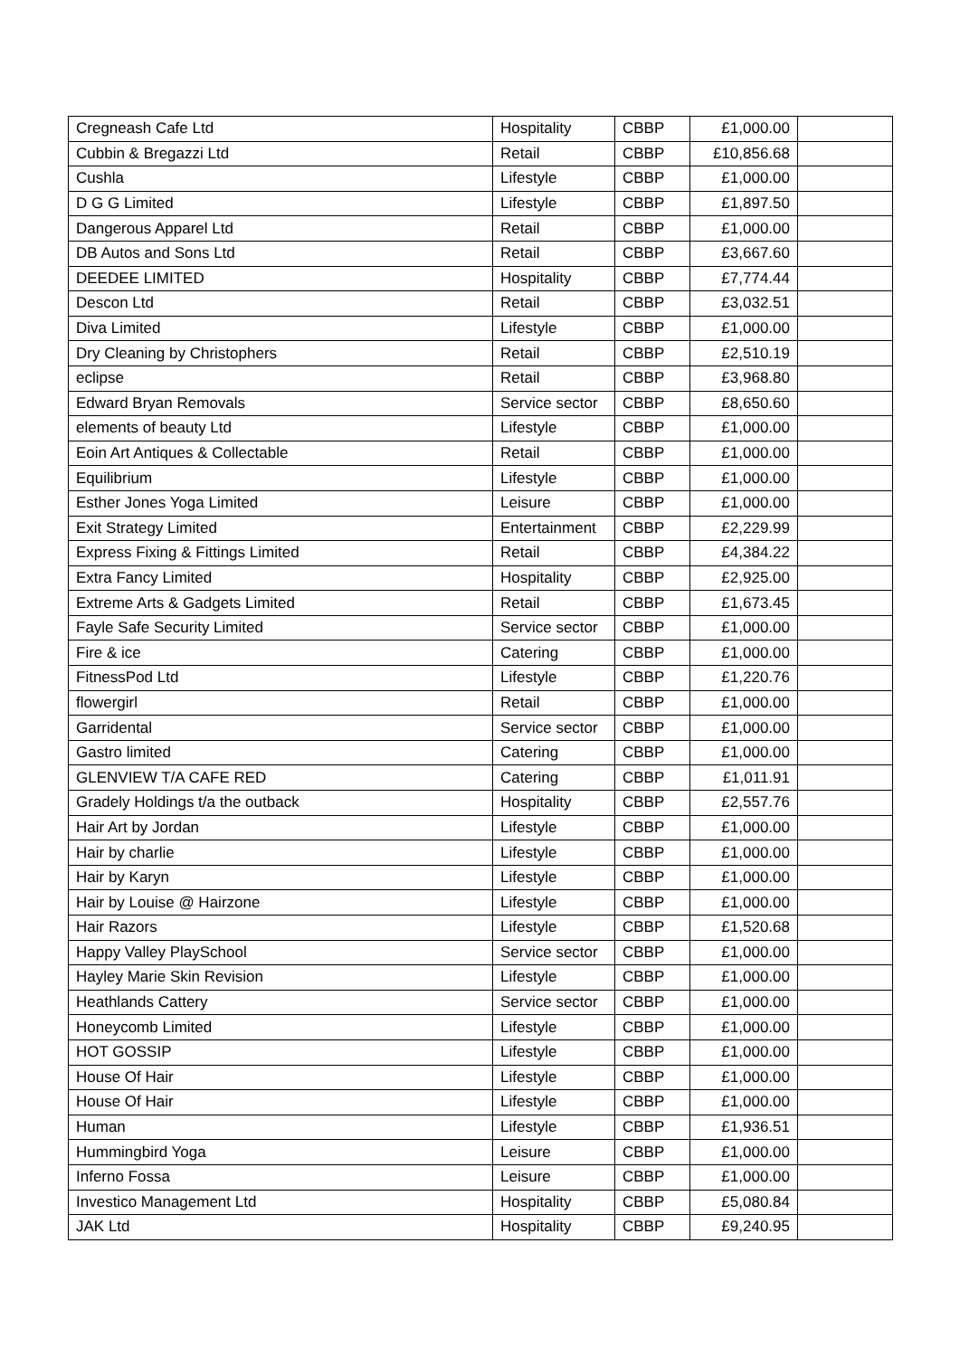| Cregneash Cafe Ltd | Hospitality | CBBP | £1,000.00 | |
| Cubbin & Bregazzi Ltd | Retail | CBBP | £10,856.68 | |
| Cushla | Lifestyle | CBBP | £1,000.00 | |
| D G G Limited | Lifestyle | CBBP | £1,897.50 | |
| Dangerous Apparel Ltd | Retail | CBBP | £1,000.00 | |
| DB Autos and Sons Ltd | Retail | CBBP | £3,667.60 | |
| DEEDEE LIMITED | Hospitality | CBBP | £7,774.44 | |
| Descon Ltd | Retail | CBBP | £3,032.51 | |
| Diva Limited | Lifestyle | CBBP | £1,000.00 | |
| Dry Cleaning by Christophers | Retail | CBBP | £2,510.19 | |
| eclipse | Retail | CBBP | £3,968.80 | |
| Edward Bryan Removals | Service sector | CBBP | £8,650.60 | |
| elements of beauty Ltd | Lifestyle | CBBP | £1,000.00 | |
| Eoin Art Antiques & Collectable | Retail | CBBP | £1,000.00 | |
| Equilibrium | Lifestyle | CBBP | £1,000.00 | |
| Esther Jones Yoga Limited | Leisure | CBBP | £1,000.00 | |
| Exit Strategy Limited | Entertainment | CBBP | £2,229.99 | |
| Express Fixing & Fittings Limited | Retail | CBBP | £4,384.22 | |
| Extra Fancy Limited | Hospitality | CBBP | £2,925.00 | |
| Extreme Arts & Gadgets Limited | Retail | CBBP | £1,673.45 | |
| Fayle Safe Security Limited | Service sector | CBBP | £1,000.00 | |
| Fire & ice | Catering | CBBP | £1,000.00 | |
| FitnessPod Ltd | Lifestyle | CBBP | £1,220.76 | |
| flowergirl | Retail | CBBP | £1,000.00 | |
| Garridental | Service sector | CBBP | £1,000.00 | |
| Gastro limited | Catering | CBBP | £1,000.00 | |
| GLENVIEW T/A CAFE RED | Catering | CBBP | £1,011.91 | |
| Gradely Holdings t/a the outback | Hospitality | CBBP | £2,557.76 | |
| Hair Art by Jordan | Lifestyle | CBBP | £1,000.00 | |
| Hair by charlie | Lifestyle | CBBP | £1,000.00 | |
| Hair by Karyn | Lifestyle | CBBP | £1,000.00 | |
| Hair by Louise @ Hairzone | Lifestyle | CBBP | £1,000.00 | |
| Hair Razors | Lifestyle | CBBP | £1,520.68 | |
| Happy Valley PlaySchool | Service sector | CBBP | £1,000.00 | |
| Hayley Marie Skin Revision | Lifestyle | CBBP | £1,000.00 | |
| Heathlands Cattery | Service sector | CBBP | £1,000.00 | |
| Honeycomb Limited | Lifestyle | CBBP | £1,000.00 | |
| HOT GOSSIP | Lifestyle | CBBP | £1,000.00 | |
| House Of Hair | Lifestyle | CBBP | £1,000.00 | |
| House Of Hair | Lifestyle | CBBP | £1,000.00 | |
| Human | Lifestyle | CBBP | £1,936.51 | |
| Hummingbird Yoga | Leisure | CBBP | £1,000.00 | |
| Inferno Fossa | Leisure | CBBP | £1,000.00 | |
| Investico Management Ltd | Hospitality | CBBP | £5,080.84 | |
| JAK Ltd | Hospitality | CBBP | £9,240.95 | |